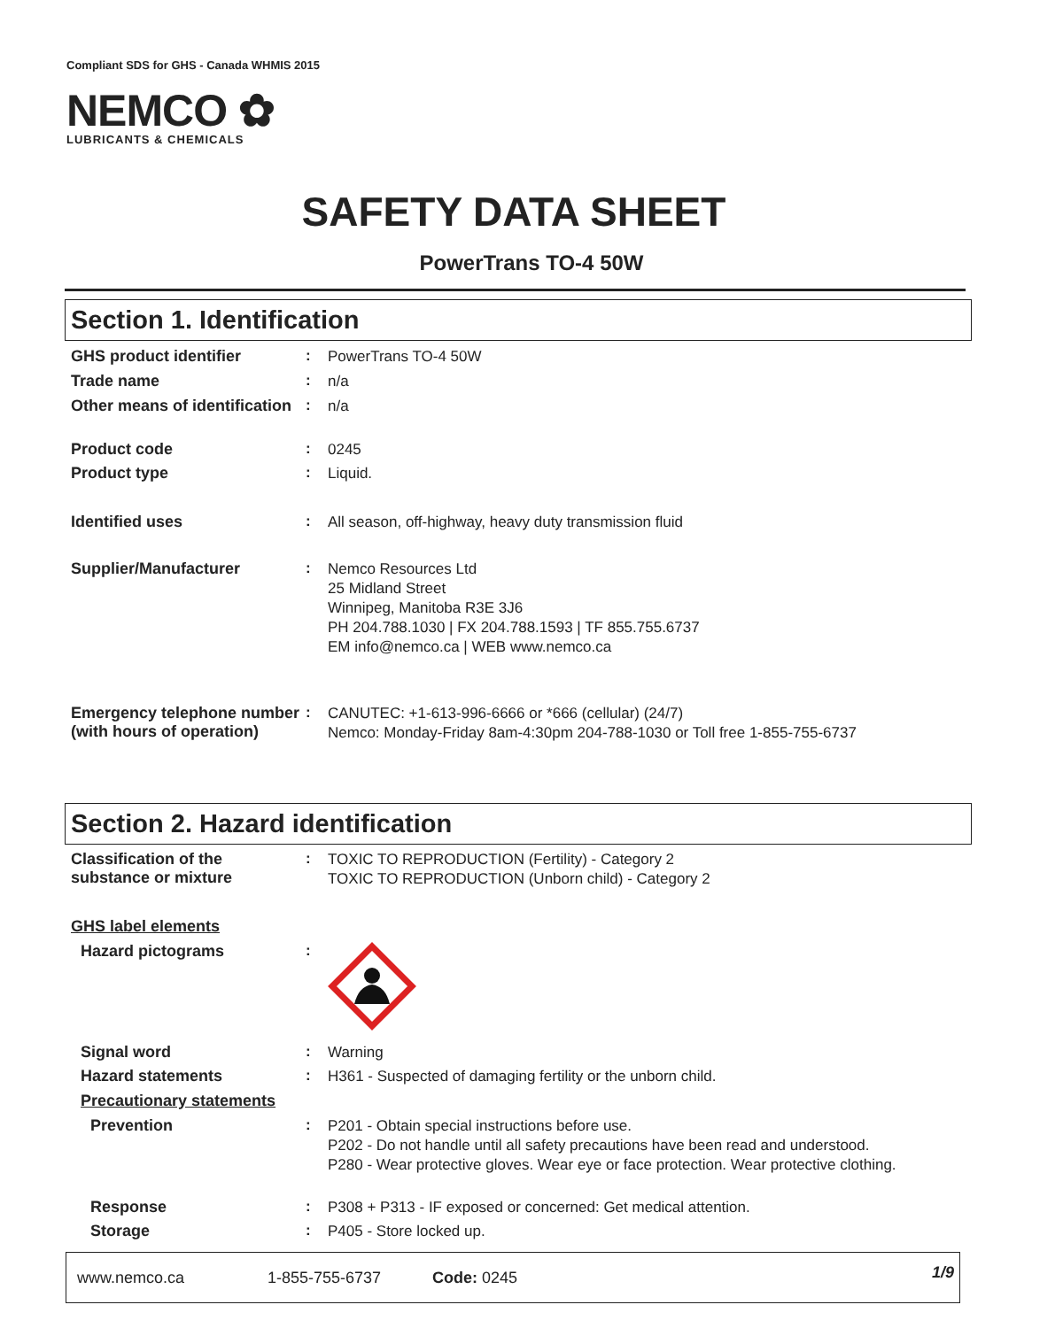Compliant SDS for GHS - Canada WHMIS 2015
NEMCO ✿
LUBRICANTS & CHEMICALS
SAFETY DATA SHEET
PowerTrans TO-4 50W
Section 1. Identification
GHS product identifier :
PowerTrans TO-4 50W
Trade name :
n/a
Other means of identification
:
n/a
Product code :
0245
Product type :
Liquid.
Identified uses :
All season, off-highway, heavy duty transmission fluid
Supplier/Manufacturer :
Nemco Resources Ltd
25 Midland Street
Winnipeg, Manitoba R3E 3J6
PH 204.788.1030 | FX 204.788.1593 | TF 855.755.6737
EM info@nemco.ca | WEB www.nemco.ca
Emergency telephone number (with hours of operation)
:
CANUTEC: +1-613-996-6666 or *666 (cellular) (24/7)
Nemco: Monday-Friday 8am-4:30pm 204-788-1030 or Toll free 1-855-755-6737
Section 2. Hazard identification
Classification of the substance or mixture
:
TOXIC TO REPRODUCTION (Fertility) - Category 2
TOXIC TO REPRODUCTION (Unborn child) - Category 2
GHS label elements
Hazard pictograms :
Signal word :
Warning
Hazard statements :
H361 - Suspected of damaging fertility or the unborn child.
Precautionary statements
Prevention :
P201 - Obtain special instructions before use.
P202 - Do not handle until all safety precautions have been read and understood.
P280 - Wear protective gloves. Wear eye or face protection. Wear protective clothing.
Response :
P308 + P313 - IF exposed or concerned: Get medical attention.
Storage :
P405 - Store locked up.
www.nemco.ca 1-855-755-6737 Code: 0245 1/9